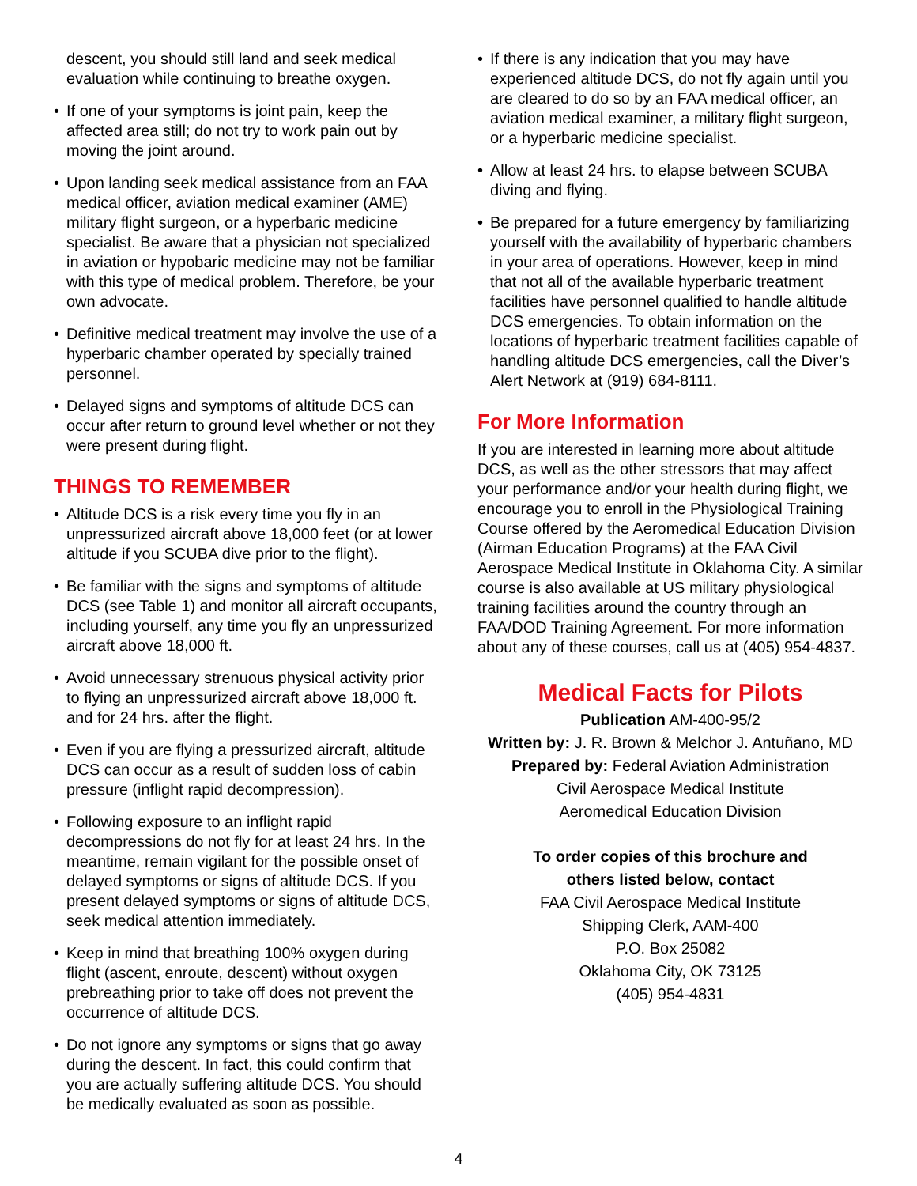descent, you should still land and seek medical evaluation while continuing to breathe oxygen.
• If one of your symptoms is joint pain, keep the affected area still; do not try to work pain out by moving the joint around.
• Upon landing seek medical assistance from an FAA medical officer, aviation medical examiner (AME) military flight surgeon, or a hyperbaric medicine specialist. Be aware that a physician not specialized in aviation or hypobaric medicine may not be familiar with this type of medical problem. Therefore, be your own advocate.
• Definitive medical treatment may involve the use of a hyperbaric chamber operated by specially trained personnel.
• Delayed signs and symptoms of altitude DCS can occur after return to ground level whether or not they were present during flight.
THINGS TO REMEMBER
• Altitude DCS is a risk every time you fly in an unpressurized aircraft above 18,000 feet (or at lower altitude if you SCUBA dive prior to the flight).
• Be familiar with the signs and symptoms of altitude DCS (see Table 1) and monitor all aircraft occupants, including yourself, any time you fly an unpressurized aircraft above 18,000 ft.
• Avoid unnecessary strenuous physical activity prior to flying an unpressurized aircraft above 18,000 ft. and for 24 hrs. after the flight.
• Even if you are flying a pressurized aircraft, altitude DCS can occur as a result of sudden loss of cabin pressure (inflight rapid decompression).
• Following exposure to an inflight rapid decompressions do not fly for at least 24 hrs. In the meantime, remain vigilant for the possible onset of delayed symptoms or signs of altitude DCS. If you present delayed symptoms or signs of altitude DCS, seek medical attention immediately.
• Keep in mind that breathing 100% oxygen during flight (ascent, enroute, descent) without oxygen prebreathing prior to take off does not prevent the occurrence of altitude DCS.
• Do not ignore any symptoms or signs that go away during the descent. In fact, this could confirm that you are actually suffering altitude DCS. You should be medically evaluated as soon as possible.
• If there is any indication that you may have experienced altitude DCS, do not fly again until you are cleared to do so by an FAA medical officer, an aviation medical examiner, a military flight surgeon, or a hyperbaric medicine specialist.
• Allow at least 24 hrs. to elapse between SCUBA diving and flying.
• Be prepared for a future emergency by familiarizing yourself with the availability of hyperbaric chambers in your area of operations. However, keep in mind that not all of the available hyperbaric treatment facilities have personnel qualified to handle altitude DCS emergencies. To obtain information on the locations of hyperbaric treatment facilities capable of handling altitude DCS emergencies, call the Diver’s Alert Network at (919) 684-8111.
For More Information
If you are interested in learning more about altitude DCS, as well as the other stressors that may affect your performance and/or your health during flight, we encourage you to enroll in the Physiological Training Course offered by the Aeromedical Education Division (Airman Education Programs) at the FAA Civil Aerospace Medical Institute in Oklahoma City. A similar course is also available at US military physiological training facilities around the country through an FAA/DOD Training Agreement. For more information about any of these courses, call us at (405) 954-4837.
Medical Facts for Pilots
Publication AM-400-95/2
Written by: J. R. Brown & Melchor J. Antuñano, MD
Prepared by: Federal Aviation Administration
Civil Aerospace Medical Institute
Aeromedical Education Division
To order copies of this brochure and
others listed below, contact
FAA Civil Aerospace Medical Institute
Shipping Clerk, AAM-400
P.O. Box 25082
Oklahoma City, OK 73125
(405) 954-4831
4